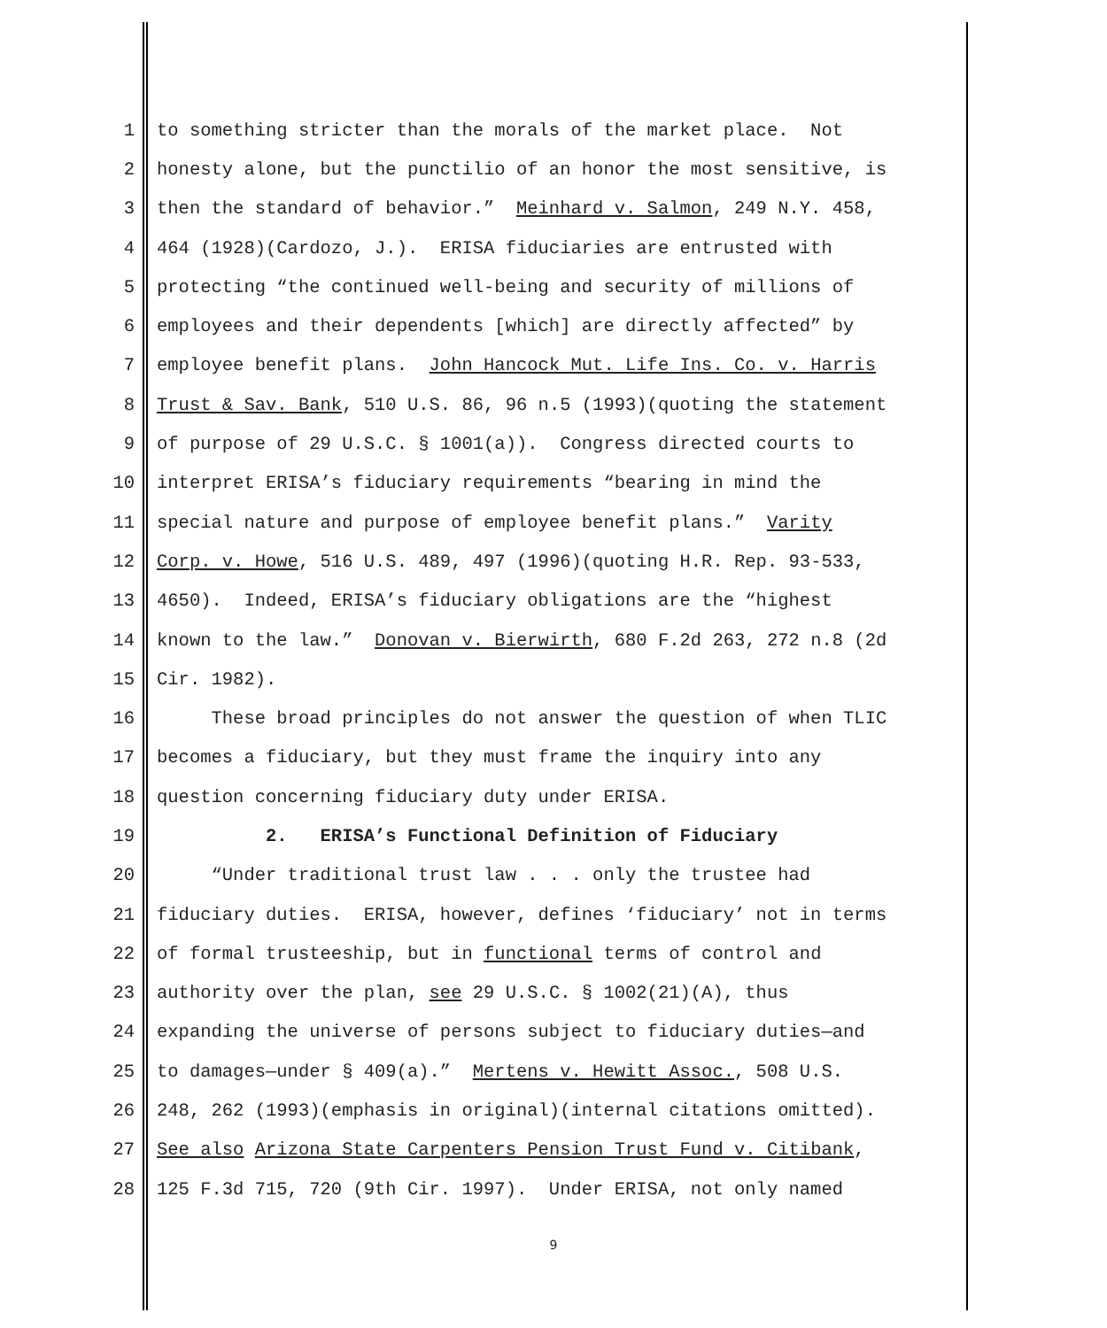1 to something stricter than the morals of the market place. Not
2 honesty alone, but the punctilio of an honor the most sensitive, is
3 then the standard of behavior.” Meinhard v. Salmon, 249 N.Y. 458,
4 464 (1928)(Cardozo, J.). ERISA fiduciaries are entrusted with
5 protecting “the continued well-being and security of millions of
6 employees and their dependents [which] are directly affected” by
7 employee benefit plans. John Hancock Mut. Life Ins. Co. v. Harris
8 Trust & Sav. Bank, 510 U.S. 86, 96 n.5 (1993)(quoting the statement
9 of purpose of 29 U.S.C. § 1001(a)). Congress directed courts to
10 interpret ERISA’s fiduciary requirements “bearing in mind the
11 special nature and purpose of employee benefit plans.” Varity
12 Corp. v. Howe, 516 U.S. 489, 497 (1996)(quoting H.R. Rep. 93-533,
13 4650). Indeed, ERISA’s fiduciary obligations are the “highest
14 known to the law.” Donovan v. Bierwirth, 680 F.2d 263, 272 n.8 (2d
15 Cir. 1982).
16 These broad principles do not answer the question of when TLIC
17 becomes a fiduciary, but they must frame the inquiry into any
18 question concerning fiduciary duty under ERISA.
19 2. ERISA’s Functional Definition of Fiduciary
20 “Under traditional trust law . . . only the trustee had
21 fiduciary duties. ERISA, however, defines ‘fiduciary’ not in terms
22 of formal trusteeship, but in functional terms of control and
23 authority over the plan, see 29 U.S.C. § 1002(21)(A), thus
24 expanding the universe of persons subject to fiduciary duties—and
25 to damages—under § 409(a).” Mertens v. Hewitt Assoc., 508 U.S.
26 248, 262 (1993)(emphasis in original)(internal citations omitted).
27 See also Arizona State Carpenters Pension Trust Fund v. Citibank,
28 125 F.3d 715, 720 (9th Cir. 1997). Under ERISA, not only named
9